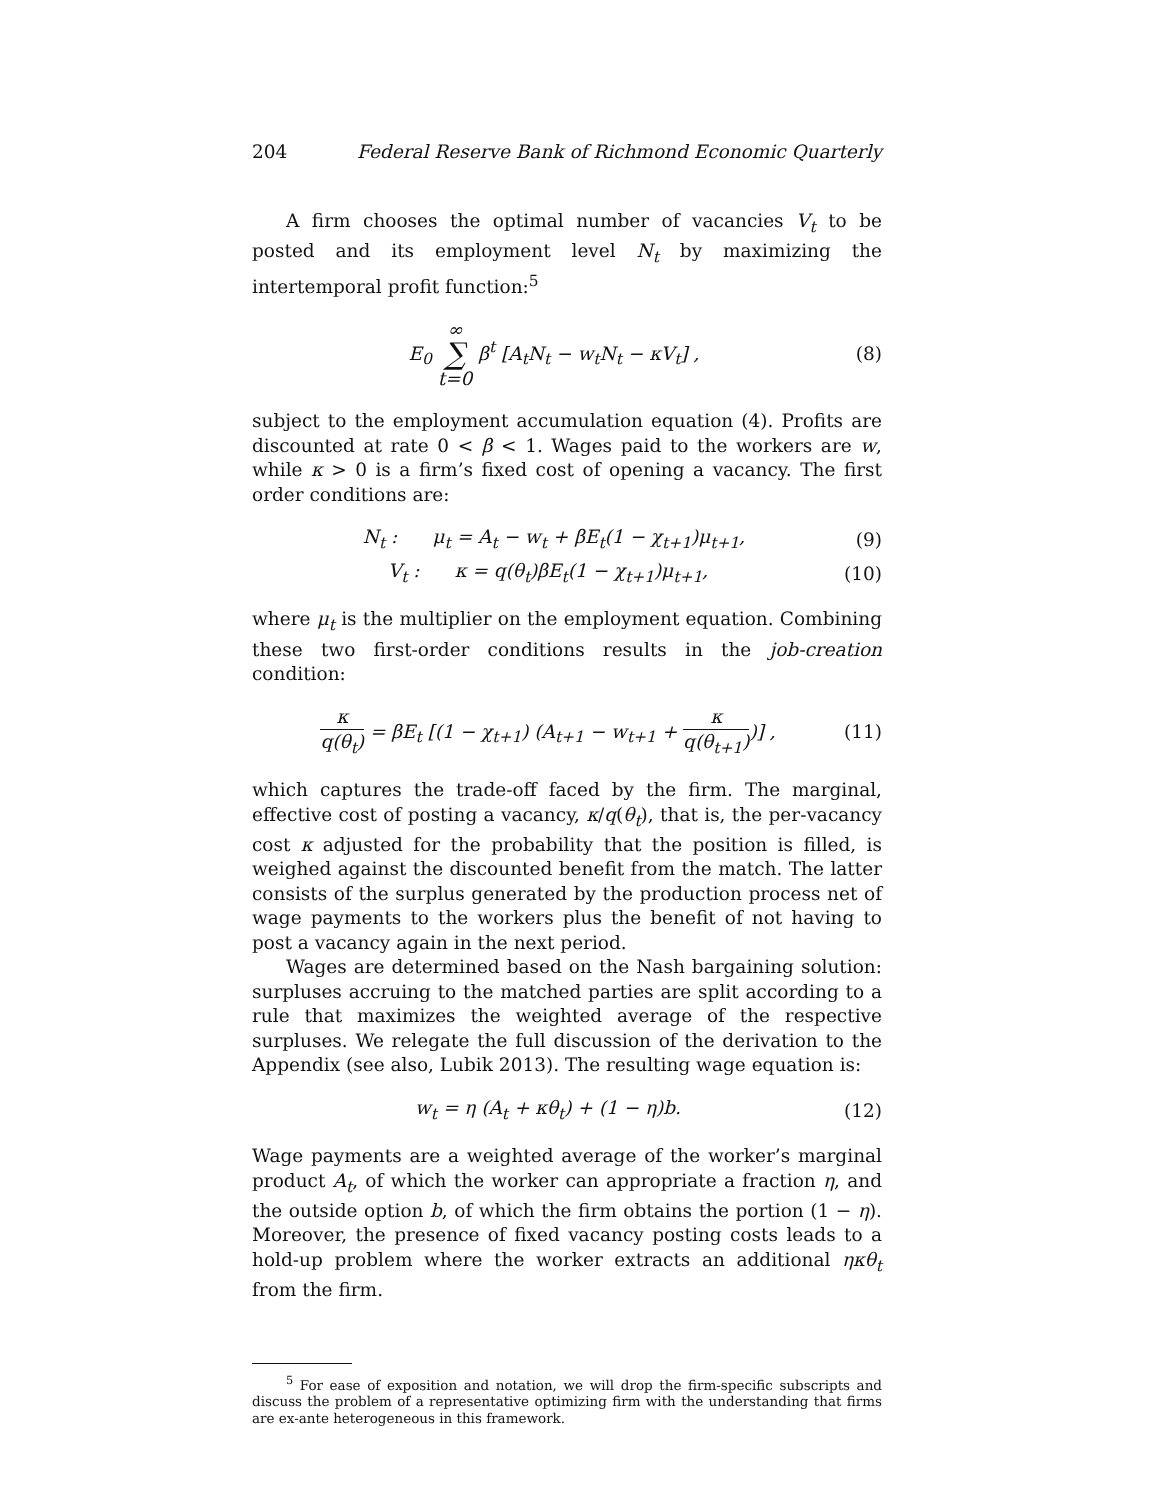204 Federal Reserve Bank of Richmond Economic Quarterly
A firm chooses the optimal number of vacancies V<sub>t</sub> to be posted and its employment level N<sub>t</sub> by maximizing the intertemporal profit function:<sup>5</sup>
E<sub>0</sub> ∞ ∑ t=0 β<sup>t</sup> [A<sub>t</sub>N<sub>t</sub> − w<sub>t</sub>N<sub>t</sub> − κV<sub>t</sub>] , (8)
subject to the employment accumulation equation (4). Profits are discounted at rate 0 < β < 1. Wages paid to the workers are w, while κ > 0 is a firm’s fixed cost of opening a vacancy. The first order conditions are:
N<sub>t</sub> : μ<sub>t</sub> = A<sub>t</sub> − w<sub>t</sub> + βE<sub>t</sub>(1 − χ<sub>t+1</sub>)μ<sub>t+1</sub>, (9)
V<sub>t</sub> : κ = q(θ<sub>t</sub>)βE<sub>t</sub>(1 − χ<sub>t+1</sub>)μ<sub>t+1</sub>, (10)
where μ<sub>t</sub> is the multiplier on the employment equation. Combining these two first-order conditions results in the job-creation condition:
κ q(θ<sub>t</sub>) = βE<sub>t</sub> [(1 − χ<sub>t+1</sub>) (A<sub>t+1</sub> − w<sub>t+1</sub> + κ q(θ<sub>t+1</sub>))] , (11)
which captures the trade-off faced by the firm. The marginal, effective cost of posting a vacancy, κ/q(θ<sub>t</sub>), that is, the per-vacancy cost κ adjusted for the probability that the position is filled, is weighed against the discounted benefit from the match. The latter consists of the surplus generated by the production process net of wage payments to the workers plus the benefit of not having to post a vacancy again in the next period.
Wages are determined based on the Nash bargaining solution: surpluses accruing to the matched parties are split according to a rule that maximizes the weighted average of the respective surpluses. We relegate the full discussion of the derivation to the Appendix (see also, Lubik 2013). The resulting wage equation is:
w<sub>t</sub> = η (A<sub>t</sub> + κθ<sub>t</sub>) + (1 − η)b. (12)
Wage payments are a weighted average of the worker’s marginal product A<sub>t</sub>, of which the worker can appropriate a fraction η, and the outside option b, of which the firm obtains the portion (1 − η). Moreover, the presence of fixed vacancy posting costs leads to a hold-up problem where the worker extracts an additional ηκθ<sub>t</sub> from the firm.
<sup>5</sup> For ease of exposition and notation, we will drop the firm-specific subscripts and discuss the problem of a representative optimizing firm with the understanding that firms are ex-ante heterogeneous in this framework.